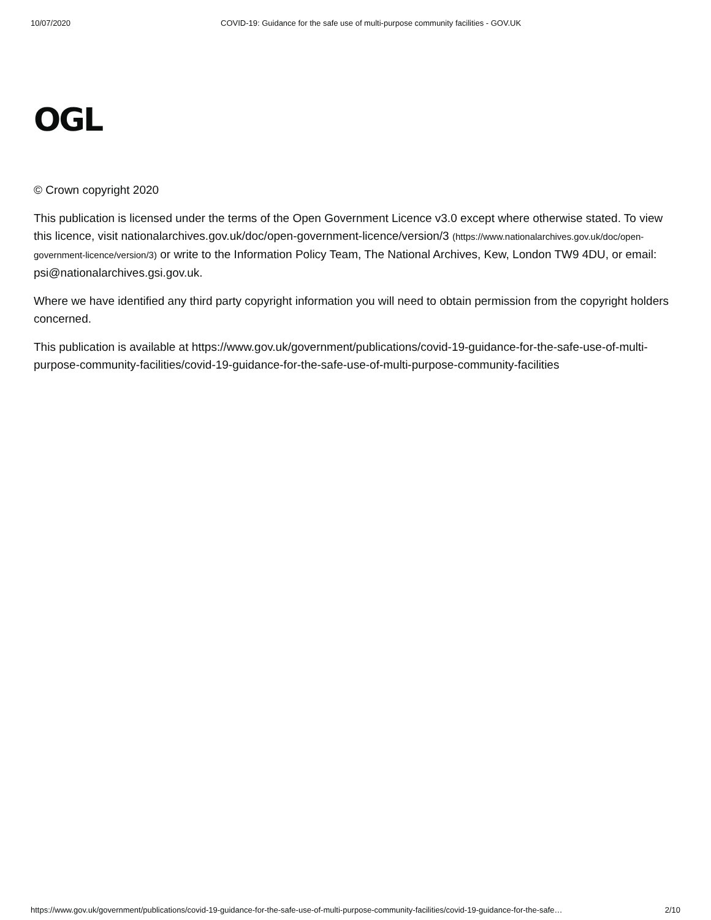10/07/2020 COVID-19: Guidance for the safe use of multi-purpose community facilities - GOV.UK
OGL
© Crown copyright 2020
This publication is licensed under the terms of the Open Government Licence v3.0 except where otherwise stated. To view this licence, visit nationalarchives.gov.uk/doc/open-government-licence/version/3 (https://www.nationalarchives.gov.uk/doc/open-government-licence/version/3) or write to the Information Policy Team, The National Archives, Kew, London TW9 4DU, or email: psi@nationalarchives.gsi.gov.uk.
Where we have identified any third party copyright information you will need to obtain permission from the copyright holders concerned.
This publication is available at https://www.gov.uk/government/publications/covid-19-guidance-for-the-safe-use-of-multi-purpose-community-facilities/covid-19-guidance-for-the-safe-use-of-multi-purpose-community-facilities
https://www.gov.uk/government/publications/covid-19-guidance-for-the-safe-use-of-multi-purpose-community-facilities/covid-19-guidance-for-the-safe… 2/10